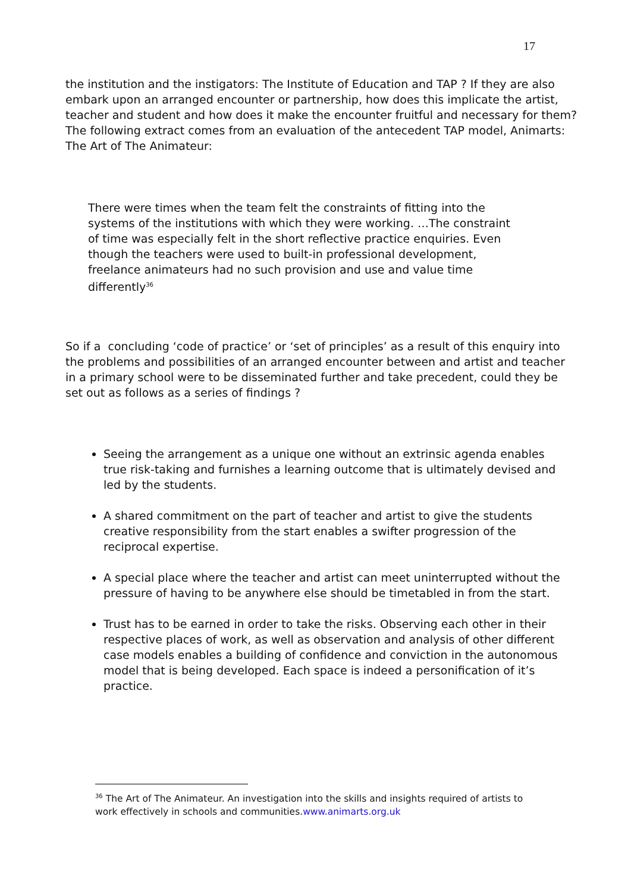17
the institution and the instigators: The Institute of Education and TAP ? If they are also embark upon an arranged encounter or partnership, how does this implicate the artist, teacher and student and how does it make the encounter fruitful and necessary for them? The following extract comes from an evaluation of the antecedent TAP model, Animarts: The Art of The Animateur:
There were times when the team felt the constraints of fitting into the systems of the institutions with which they were working. …The constraint of time was especially felt in the short reflective practice enquiries. Even though the teachers were used to built-in professional development, freelance animateurs had no such provision and use and value time differently<sup>36</sup>
So if a concluding ‘code of practice’ or ‘set of principles’ as a result of this enquiry into the problems and possibilities of an arranged encounter between and artist and teacher in a primary school were to be disseminated further and take precedent, could they be set out as follows as a series of findings ?
Seeing the arrangement as a unique one without an extrinsic agenda enables true risk-taking and furnishes a learning outcome that is ultimately devised and led by the students.
A shared commitment on the part of teacher and artist to give the students creative responsibility from the start enables a swifter progression of the reciprocal expertise.
A special place where the teacher and artist can meet uninterrupted without the pressure of having to be anywhere else should be timetabled in from the start.
Trust has to be earned in order to take the risks. Observing each other in their respective places of work, as well as observation and analysis of other different case models enables a building of confidence and conviction in the autonomous model that is being developed. Each space is indeed a personification of it’s practice.
<sup>36</sup> The Art of The Animateur. An investigation into the skills and insights required of artists to work effectively in schools and communities.www.animarts.org.uk